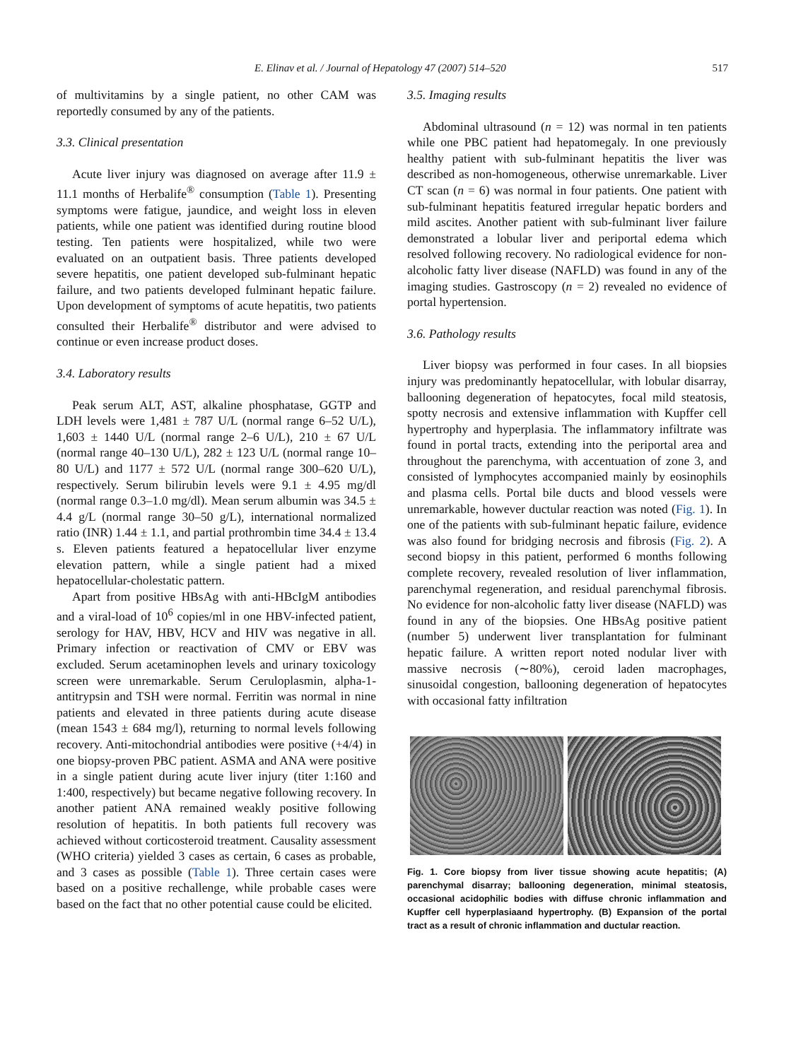E. Elinav et al. / Journal of Hepatology 47 (2007) 514–520 517
of multivitamins by a single patient, no other CAM was reportedly consumed by any of the patients.
3.3. Clinical presentation
Acute liver injury was diagnosed on average after 11.9 ± 11.1 months of Herbalife<sup>®</sup> consumption (Table 1). Presenting symptoms were fatigue, jaundice, and weight loss in eleven patients, while one patient was identified during routine blood testing. Ten patients were hospitalized, while two were evaluated on an outpatient basis. Three patients developed severe hepatitis, one patient developed sub-fulminant hepatic failure, and two patients developed fulminant hepatic failure. Upon development of symptoms of acute hepatitis, two patients consulted their Herbalife<sup>®</sup> distributor and were advised to continue or even increase product doses.
3.4. Laboratory results
Peak serum ALT, AST, alkaline phosphatase, GGTP and LDH levels were 1,481 ± 787 U/L (normal range 6–52 U/L), 1,603 ± 1440 U/L (normal range 2–6 U/L), 210 ± 67 U/L (normal range 40–130 U/L), 282 ± 123 U/L (normal range 10–80 U/L) and 1177 ± 572 U/L (normal range 300–620 U/L), respectively. Serum bilirubin levels were 9.1 ± 4.95 mg/dl (normal range 0.3–1.0 mg/dl). Mean serum albumin was 34.5 ± 4.4 g/L (normal range 30–50 g/L), international normalized ratio (INR) 1.44 ± 1.1, and partial prothrombin time 34.4 ± 13.4 s. Eleven patients featured a hepatocellular liver enzyme elevation pattern, while a single patient had a mixed hepatocellular-cholestatic pattern.
Apart from positive HBsAg with anti-HBcIgM antibodies and a viral-load of 10<sup>6</sup> copies/ml in one HBV-infected patient, serology for HAV, HBV, HCV and HIV was negative in all. Primary infection or reactivation of CMV or EBV was excluded. Serum acetaminophen levels and urinary toxicology screen were unremarkable. Serum Ceruloplasmin, alpha-1-antitrypsin and TSH were normal. Ferritin was normal in nine patients and elevated in three patients during acute disease (mean 1543 ± 684 mg/l), returning to normal levels following recovery. Anti-mitochondrial antibodies were positive (+4/4) in one biopsy-proven PBC patient. ASMA and ANA were positive in a single patient during acute liver injury (titer 1:160 and 1:400, respectively) but became negative following recovery. In another patient ANA remained weakly positive following resolution of hepatitis. In both patients full recovery was achieved without corticosteroid treatment. Causality assessment (WHO criteria) yielded 3 cases as certain, 6 cases as probable, and 3 cases as possible (Table 1). Three certain cases were based on a positive rechallenge, while probable cases were based on the fact that no other potential cause could be elicited.
3.5. Imaging results
Abdominal ultrasound (n = 12) was normal in ten patients while one PBC patient had hepatomegaly. In one previously healthy patient with sub-fulminant hepatitis the liver was described as non-homogeneous, otherwise unremarkable. Liver CT scan (n = 6) was normal in four patients. One patient with sub-fulminant hepatitis featured irregular hepatic borders and mild ascites. Another patient with sub-fulminant liver failure demonstrated a lobular liver and periportal edema which resolved following recovery. No radiological evidence for non-alcoholic fatty liver disease (NAFLD) was found in any of the imaging studies. Gastroscopy (n = 2) revealed no evidence of portal hypertension.
3.6. Pathology results
Liver biopsy was performed in four cases. In all biopsies injury was predominantly hepatocellular, with lobular disarray, ballooning degeneration of hepatocytes, focal mild steatosis, spotty necrosis and extensive inflammation with Kupffer cell hypertrophy and hyperplasia. The inflammatory infiltrate was found in portal tracts, extending into the periportal area and throughout the parenchyma, with accentuation of zone 3, and consisted of lymphocytes accompanied mainly by eosinophils and plasma cells. Portal bile ducts and blood vessels were unremarkable, however ductular reaction was noted (Fig. 1). In one of the patients with sub-fulminant hepatic failure, evidence was also found for bridging necrosis and fibrosis (Fig. 2). A second biopsy in this patient, performed 6 months following complete recovery, revealed resolution of liver inflammation, parenchymal regeneration, and residual parenchymal fibrosis. No evidence for non-alcoholic fatty liver disease (NAFLD) was found in any of the biopsies. One HBsAg positive patient (number 5) underwent liver transplantation for fulminant hepatic failure. A written report noted nodular liver with massive necrosis (∼80%), ceroid laden macrophages, sinusoidal congestion, ballooning degeneration of hepatocytes with occasional fatty infiltration
Fig. 1. Core biopsy from liver tissue showing acute hepatitis; (A) parenchymal disarray; ballooning degeneration, minimal steatosis, occasional acidophilic bodies with diffuse chronic inflammation and Kupffer cell hyperplasiaand hypertrophy. (B) Expansion of the portal tract as a result of chronic inflammation and ductular reaction.